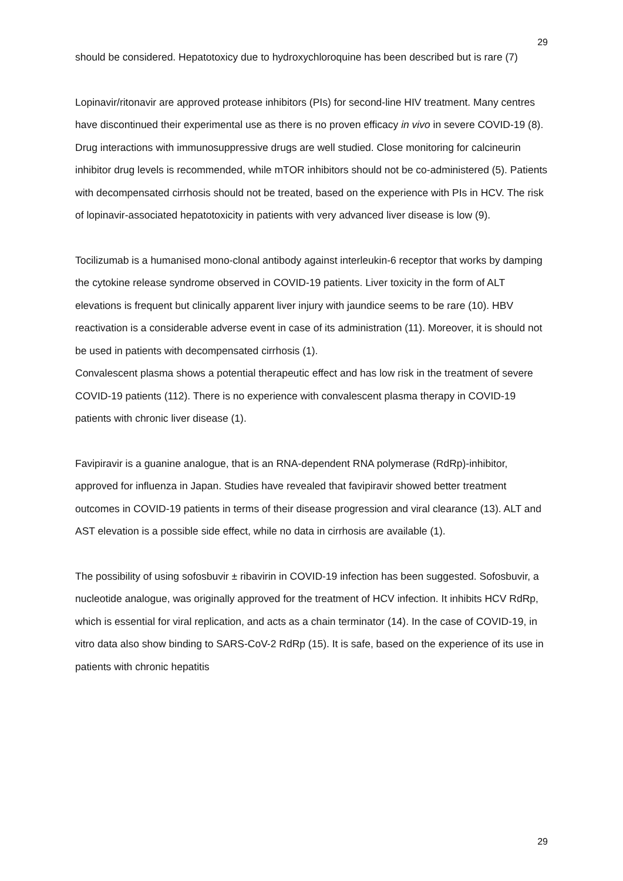29
should be considered. Hepatotoxicy due to hydroxychloroquine has been described but is rare (7)
Lopinavir/ritonavir are approved protease inhibitors (PIs) for second-line HIV treatment. Many centres have discontinued their experimental use as there is no proven efficacy in vivo in severe COVID-19 (8). Drug interactions with immunosuppressive drugs are well studied. Close monitoring for calcineurin inhibitor drug levels is recommended, while mTOR inhibitors should not be co-administered (5). Patients with decompensated cirrhosis should not be treated, based on the experience with PIs in HCV. The risk of lopinavir-associated hepatotoxicity in patients with very advanced liver disease is low (9).
Tocilizumab is a humanised mono-clonal antibody against interleukin-6 receptor that works by damping the cytokine release syndrome observed in COVID-19 patients. Liver toxicity in the form of ALT elevations is frequent but clinically apparent liver injury with jaundice seems to be rare (10). HBV reactivation is a considerable adverse event in case of its administration (11). Moreover, it is should not be used in patients with decompensated cirrhosis (1).
Convalescent plasma shows a potential therapeutic effect and has low risk in the treatment of severe COVID-19 patients (112). There is no experience with convalescent plasma therapy in COVID-19 patients with chronic liver disease (1).
Favipiravir is a guanine analogue, that is an RNA-dependent RNA polymerase (RdRp)-inhibitor, approved for influenza in Japan. Studies have revealed that favipiravir showed better treatment outcomes in COVID-19 patients in terms of their disease progression and viral clearance (13). ALT and AST elevation is a possible side effect, while no data in cirrhosis are available (1).
The possibility of using sofosbuvir ± ribavirin in COVID-19 infection has been suggested. Sofosbuvir, a nucleotide analogue, was originally approved for the treatment of HCV infection. It inhibits HCV RdRp, which is essential for viral replication, and acts as a chain terminator (14). In the case of COVID-19, in vitro data also show binding to SARS-CoV-2 RdRp (15). It is safe, based on the experience of its use in patients with chronic hepatitis
29